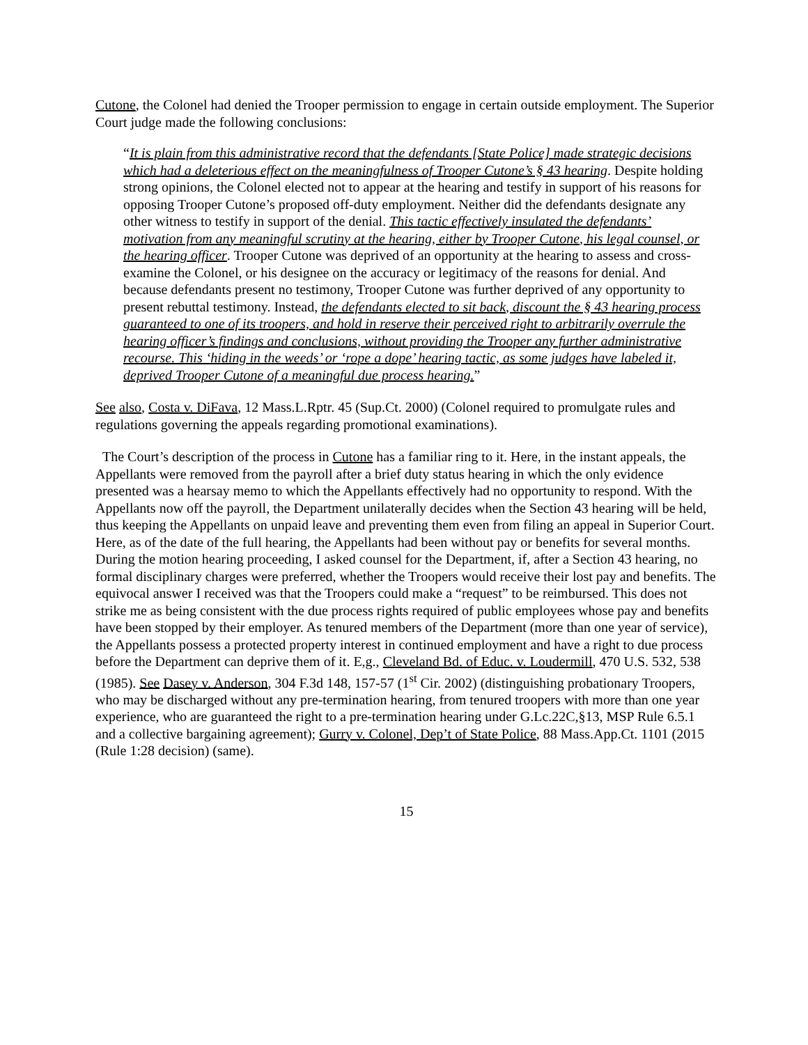Cutone, the Colonel had denied the Trooper permission to engage in certain outside employment. The Superior Court judge made the following conclusions:
“It is plain from this administrative record that the defendants [State Police] made strategic decisions which had a deleterious effect on the meaningfulness of Trooper Cutone’s § 43 hearing. Despite holding strong opinions, the Colonel elected not to appear at the hearing and testify in support of his reasons for opposing Trooper Cutone’s proposed off-duty employment. Neither did the defendants designate any other witness to testify in support of the denial. This tactic effectively insulated the defendants’ motivation from any meaningful scrutiny at the hearing, either by Trooper Cutone, his legal counsel, or the hearing officer. Trooper Cutone was deprived of an opportunity at the hearing to assess and cross-examine the Colonel, or his designee on the accuracy or legitimacy of the reasons for denial. And because defendants present no testimony, Trooper Cutone was further deprived of any opportunity to present rebuttal testimony. Instead, the defendants elected to sit back, discount the § 43 hearing process guaranteed to one of its troopers, and hold in reserve their perceived right to arbitrarily overrule the hearing officer’s findings and conclusions, without providing the Trooper any further administrative recourse. This ‘hiding in the weeds’ or ‘rope a dope’ hearing tactic, as some judges have labeled it, deprived Trooper Cutone of a meaningful due process hearing.”
See also, Costa v. DiFava, 12 Mass.L.Rptr. 45 (Sup.Ct. 2000) (Colonel required to promulgate rules and regulations governing the appeals regarding promotional examinations).
The Court’s description of the process in Cutone has a familiar ring to it. Here, in the instant appeals, the Appellants were removed from the payroll after a brief duty status hearing in which the only evidence presented was a hearsay memo to which the Appellants effectively had no opportunity to respond. With the Appellants now off the payroll, the Department unilaterally decides when the Section 43 hearing will be held, thus keeping the Appellants on unpaid leave and preventing them even from filing an appeal in Superior Court. Here, as of the date of the full hearing, the Appellants had been without pay or benefits for several months. During the motion hearing proceeding, I asked counsel for the Department, if, after a Section 43 hearing, no formal disciplinary charges were preferred, whether the Troopers would receive their lost pay and benefits. The equivocal answer I received was that the Troopers could make a “request” to be reimbursed. This does not strike me as being consistent with the due process rights required of public employees whose pay and benefits have been stopped by their employer. As tenured members of the Department (more than one year of service), the Appellants possess a protected property interest in continued employment and have a right to due process before the Department can deprive them of it. E,g., Cleveland Bd. of Educ. v. Loudermill, 470 U.S. 532, 538 (1985). See Dasey v. Anderson, 304 F.3d 148, 157-57 (1<sup>st</sup> Cir. 2002) (distinguishing probationary Troopers, who may be discharged without any pre-termination hearing, from tenured troopers with more than one year experience, who are guaranteed the right to a pre-termination hearing under G.Lc.22C,§13, MSP Rule 6.5.1 and a collective bargaining agreement); Gurry v. Colonel, Dep’t of State Police, 88 Mass.App.Ct. 1101 (2015 (Rule 1:28 decision) (same).
15